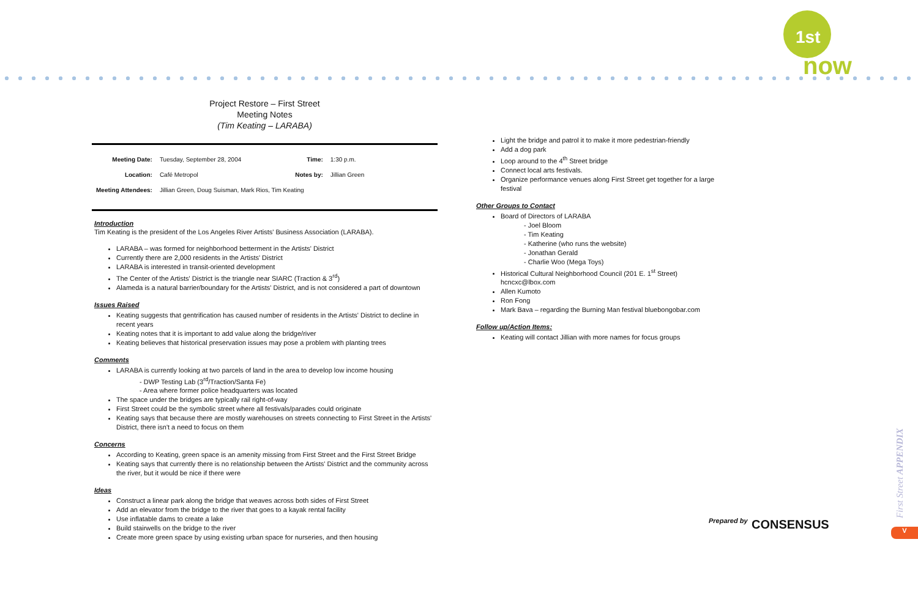1st
now
Project Restore – First Street
Meeting Notes
(Tim Keating – LARABA)
| Meeting Date: | Tuesday, September 28, 2004 | Time: | 1:30 p.m. |
| Location: | Café Metropol | Notes by: | Jillian Green |
| Meeting Attendees: | Jillian Green, Doug Suisman, Mark Rios, Tim Keating | | |
Introduction
Tim Keating is the president of the Los Angeles River Artists' Business Association (LARABA).
LARABA – was formed for neighborhood betterment in the Artists' District
Currently there are 2,000 residents in the Artists' District
LARABA is interested in transit-oriented development
The Center of the Artists' District is the triangle near SIARC (Traction & 3<sup>rd</sup>)
Alameda is a natural barrier/boundary for the Artists' District, and is not considered a part of downtown
Issues Raised
Keating suggests that gentrification has caused number of residents in the Artists' District to decline in recent years
Keating notes that it is important to add value along the bridge/river
Keating believes that historical preservation issues may pose a problem with planting trees
Comments
LARABA is currently looking at two parcels of land in the area to develop low income housing
- DWP Testing Lab (3<sup>rd</sup>/Traction/Santa Fe)
- Area where former police headquarters was located
The space under the bridges are typically rail right-of-way
First Street could be the symbolic street where all festivals/parades could originate
Keating says that because there are mostly warehouses on streets connecting to First Street in the Artists' District, there isn't a need to focus on them
Concerns
According to Keating, green space is an amenity missing from First Street and the First Street Bridge
Keating says that currently there is no relationship between the Artists' District and the community across the river, but it would be nice if there were
Ideas
Construct a linear park along the bridge that weaves across both sides of First Street
Add an elevator from the bridge to the river that goes to a kayak rental facility
Use inflatable dams to create a lake
Build stairwells on the bridge to the river
Create more green space by using existing urban space for nurseries, and then housing
Light the bridge and patrol it to make it more pedestrian-friendly
Add a dog park
Loop around to the 4<sup>th</sup> Street bridge
Connect local arts festivals.
Organize performance venues along First Street get together for a large festival
Other Groups to Contact
Board of Directors of LARABA
- Joel Bloom
- Tim Keating
- Katherine (who runs the website)
- Jonathan Gerald
- Charlie Woo (Mega Toys)
Historical Cultural Neighborhood Council (201 E. 1<sup>st</sup> Street) hcncxc@lbox.com
Allen Kumoto
Ron Fong
Mark Bava – regarding the Burning Man festival bluebongobar.com
Follow up/Action Items:
Keating will contact Jillian with more names for focus groups
Prepared by CONSENSUS
First Street APPENDIX
V